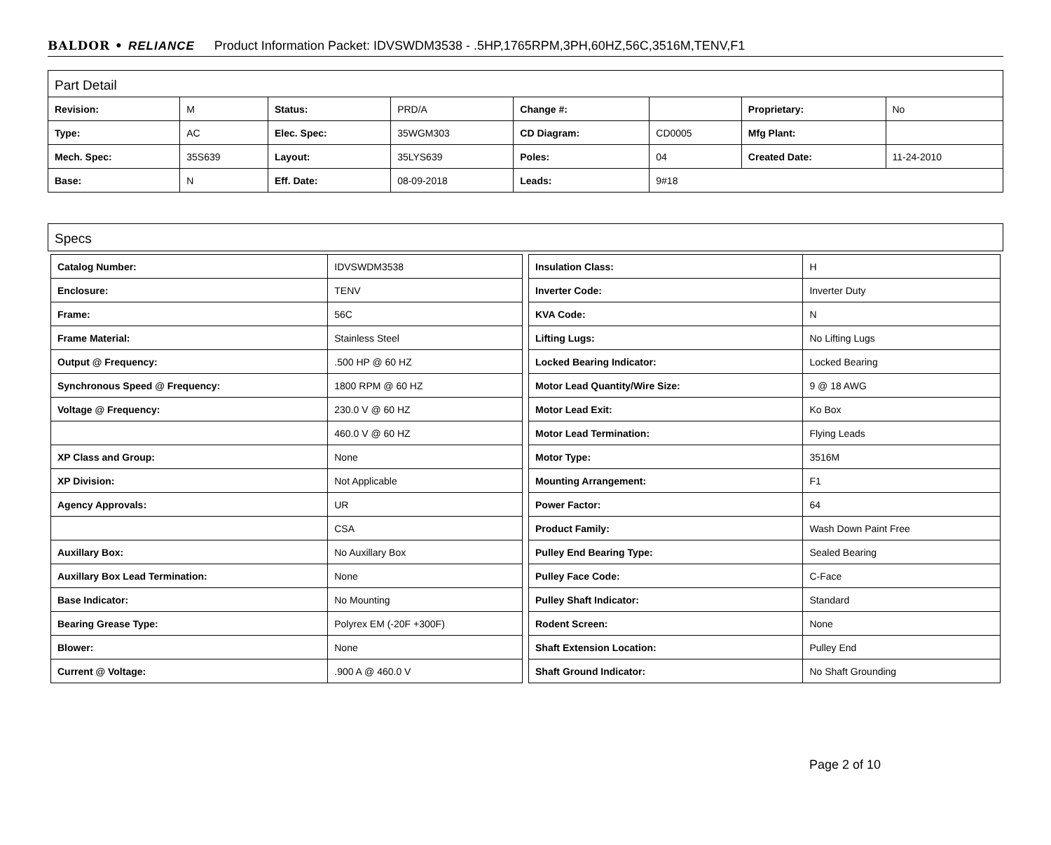BALDOR • RELIANCE Product Information Packet: IDVSWDM3538 - .5HP,1765RPM,3PH,60HZ,56C,3516M,TENV,F1
Part Detail
| Revision: | M | Status: | PRD/A | Change #: | | Proprietary: | No |
| Type: | AC | Elec. Spec: | 35WGM303 | CD Diagram: | CD0005 | Mfg Plant: | |
| Mech. Spec: | 35S639 | Layout: | 35LYS639 | Poles: | 04 | Created Date: | 11-24-2010 |
| Base: | N | Eff. Date: | 08-09-2018 | Leads: | 9#18 | | |
Specs
| Catalog Number: | IDVSWDM3538 |
| Enclosure: | TENV |
| Frame: | 56C |
| Frame Material: | Stainless Steel |
| Output @ Frequency: | .500 HP @ 60 HZ |
| Synchronous Speed @ Frequency: | 1800 RPM @ 60 HZ |
| Voltage @ Frequency: | 230.0 V @ 60 HZ |
| | 460.0 V @ 60 HZ |
| XP Class and Group: | None |
| XP Division: | Not Applicable |
| Agency Approvals: | UR |
| | CSA |
| Auxillary Box: | No Auxillary Box |
| Auxillary Box Lead Termination: | None |
| Base Indicator: | No Mounting |
| Bearing Grease Type: | Polyrex EM (-20F +300F) |
| Blower: | None |
| Current @ Voltage: | .900 A @ 460.0 V |
| Insulation Class: | H |
| Inverter Code: | Inverter Duty |
| KVA Code: | N |
| Lifting Lugs: | No Lifting Lugs |
| Locked Bearing Indicator: | Locked Bearing |
| Motor Lead Quantity/Wire Size: | 9 @ 18 AWG |
| Motor Lead Exit: | Ko Box |
| Motor Lead Termination: | Flying Leads |
| Motor Type: | 3516M |
| Mounting Arrangement: | F1 |
| Power Factor: | 64 |
| Product Family: | Wash Down Paint Free |
| Pulley End Bearing Type: | Sealed Bearing |
| Pulley Face Code: | C-Face |
| Pulley Shaft Indicator: | Standard |
| Rodent Screen: | None |
| Shaft Extension Location: | Pulley End |
| Shaft Ground Indicator: | No Shaft Grounding |
Page 2 of 10